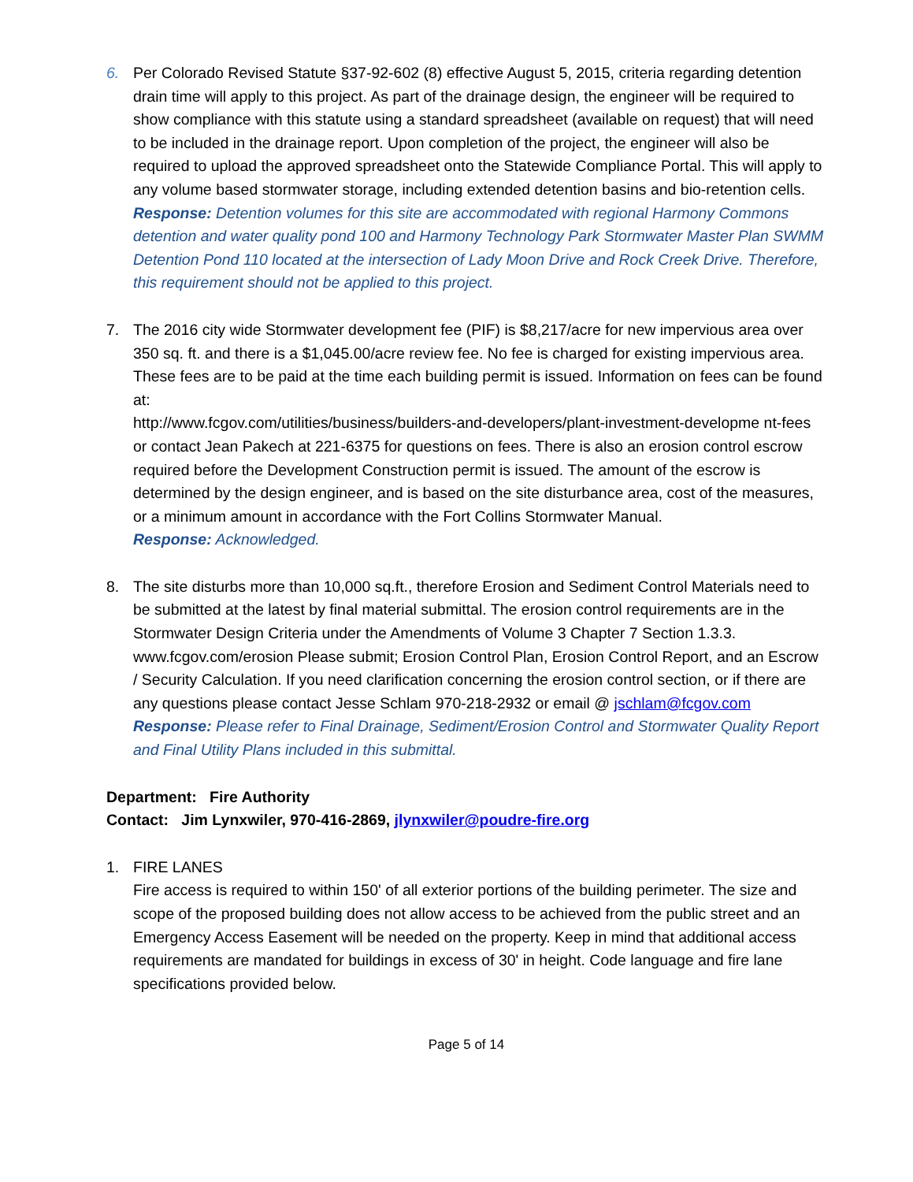6. Per Colorado Revised Statute §37-92-602 (8) effective August 5, 2015, criteria regarding detention drain time will apply to this project. As part of the drainage design, the engineer will be required to show compliance with this statute using a standard spreadsheet (available on request) that will need to be included in the drainage report. Upon completion of the project, the engineer will also be required to upload the approved spreadsheet onto the Statewide Compliance Portal. This will apply to any volume based stormwater storage, including extended detention basins and bio-retention cells.
Response: Detention volumes for this site are accommodated with regional Harmony Commons detention and water quality pond 100 and Harmony Technology Park Stormwater Master Plan SWMM Detention Pond 110 located at the intersection of Lady Moon Drive and Rock Creek Drive. Therefore, this requirement should not be applied to this project.
7. The 2016 city wide Stormwater development fee (PIF) is $8,217/acre for new impervious area over 350 sq. ft. and there is a $1,045.00/acre review fee. No fee is charged for existing impervious area. These fees are to be paid at the time each building permit is issued. Information on fees can be found at:
http://www.fcgov.com/utilities/business/builders-and-developers/plant-investment-developme nt-fees or contact Jean Pakech at 221-6375 for questions on fees. There is also an erosion control escrow required before the Development Construction permit is issued. The amount of the escrow is determined by the design engineer, and is based on the site disturbance area, cost of the measures, or a minimum amount in accordance with the Fort Collins Stormwater Manual.
Response: Acknowledged.
8. The site disturbs more than 10,000 sq.ft., therefore Erosion and Sediment Control Materials need to be submitted at the latest by final material submittal. The erosion control requirements are in the Stormwater Design Criteria under the Amendments of Volume 3 Chapter 7 Section 1.3.3. www.fcgov.com/erosion Please submit; Erosion Control Plan, Erosion Control Report, and an Escrow / Security Calculation. If you need clarification concerning the erosion control section, or if there are any questions please contact Jesse Schlam 970-218-2932 or email @ jschlam@fcgov.com
Response: Please refer to Final Drainage, Sediment/Erosion Control and Stormwater Quality Report and Final Utility Plans included in this submittal.
Department: Fire Authority
Contact: Jim Lynxwiler, 970-416-2869, jlynxwiler@poudre-fire.org
1. FIRE LANES
Fire access is required to within 150' of all exterior portions of the building perimeter. The size and scope of the proposed building does not allow access to be achieved from the public street and an Emergency Access Easement will be needed on the property. Keep in mind that additional access requirements are mandated for buildings in excess of 30' in height. Code language and fire lane specifications provided below.
Page 5 of 14